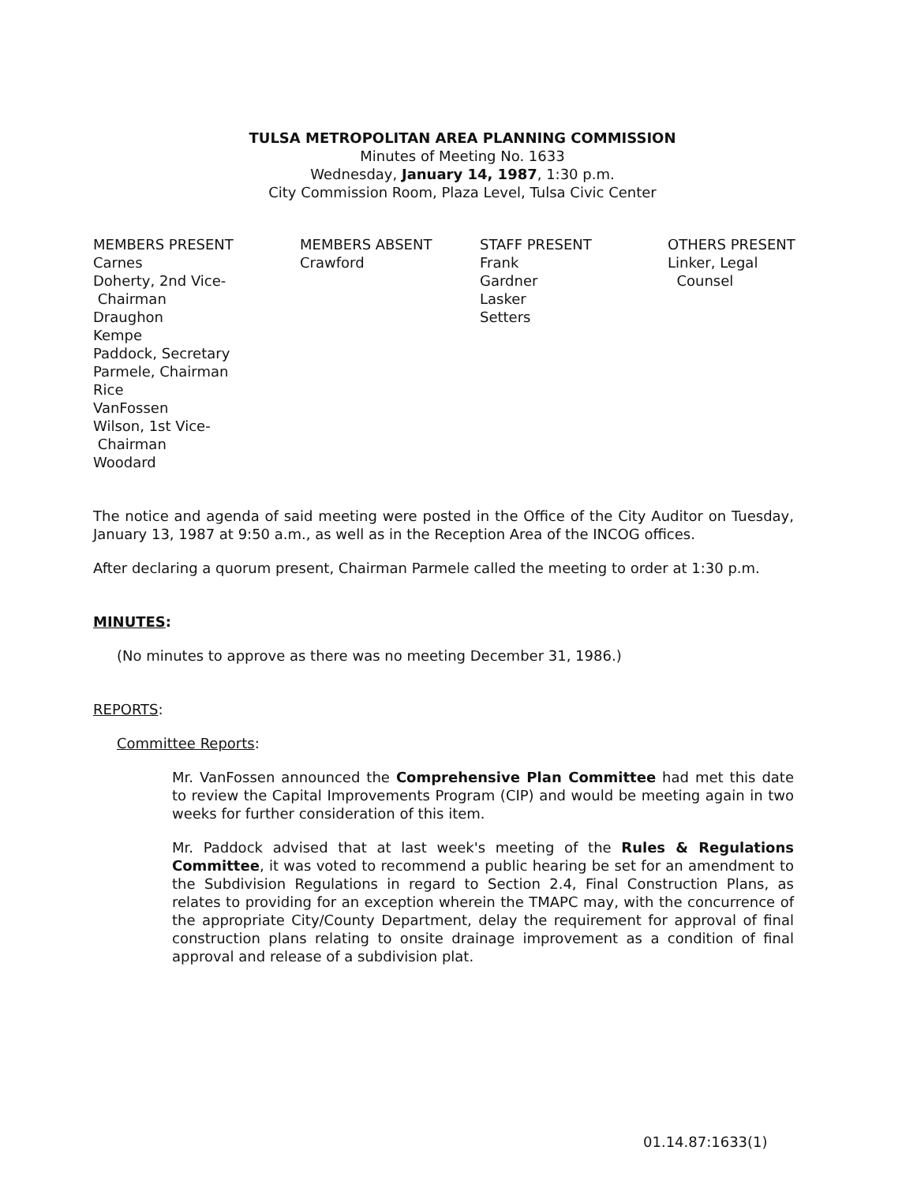TULSA METROPOLITAN AREA PLANNING COMMISSION
Minutes of Meeting No. 1633
Wednesday, January 14, 1987, 1:30 p.m.
City Commission Room, Plaza Level, Tulsa Civic Center
MEMBERS PRESENT Carnes Doherty, 2nd Vice- Chairman Draughon Kempe Paddock, Secretary Parmele, Chairman Rice VanFossen Wilson, 1st Vice- Chairman Woodard
MEMBERS ABSENT Crawford
STAFF PRESENT Frank Gardner Lasker Setters
OTHERS PRESENT Linker, Legal Counsel
The notice and agenda of said meeting were posted in the Office of the City Auditor on Tuesday, January 13, 1987 at 9:50 a.m., as well as in the Reception Area of the INCOG offices.
After declaring a quorum present, Chairman Parmele called the meeting to order at 1:30 p.m.
MINUTES:
(No minutes to approve as there was no meeting December 31, 1986.)
REPORTS:
Committee Reports:
Mr. VanFossen announced the Comprehensive Plan Committee had met this date to review the Capital Improvements Program (CIP) and would be meeting again in two weeks for further consideration of this item.
Mr. Paddock advised that at last week's meeting of the Rules & Regulations Committee, it was voted to recommend a public hearing be set for an amendment to the Subdivision Regulations in regard to Section 2.4, Final Construction Plans, as relates to providing for an exception wherein the TMAPC may, with the concurrence of the appropriate City/County Department, delay the requirement for approval of final construction plans relating to onsite drainage improvement as a condition of final approval and release of a subdivision plat.
01.14.87:1633(1)